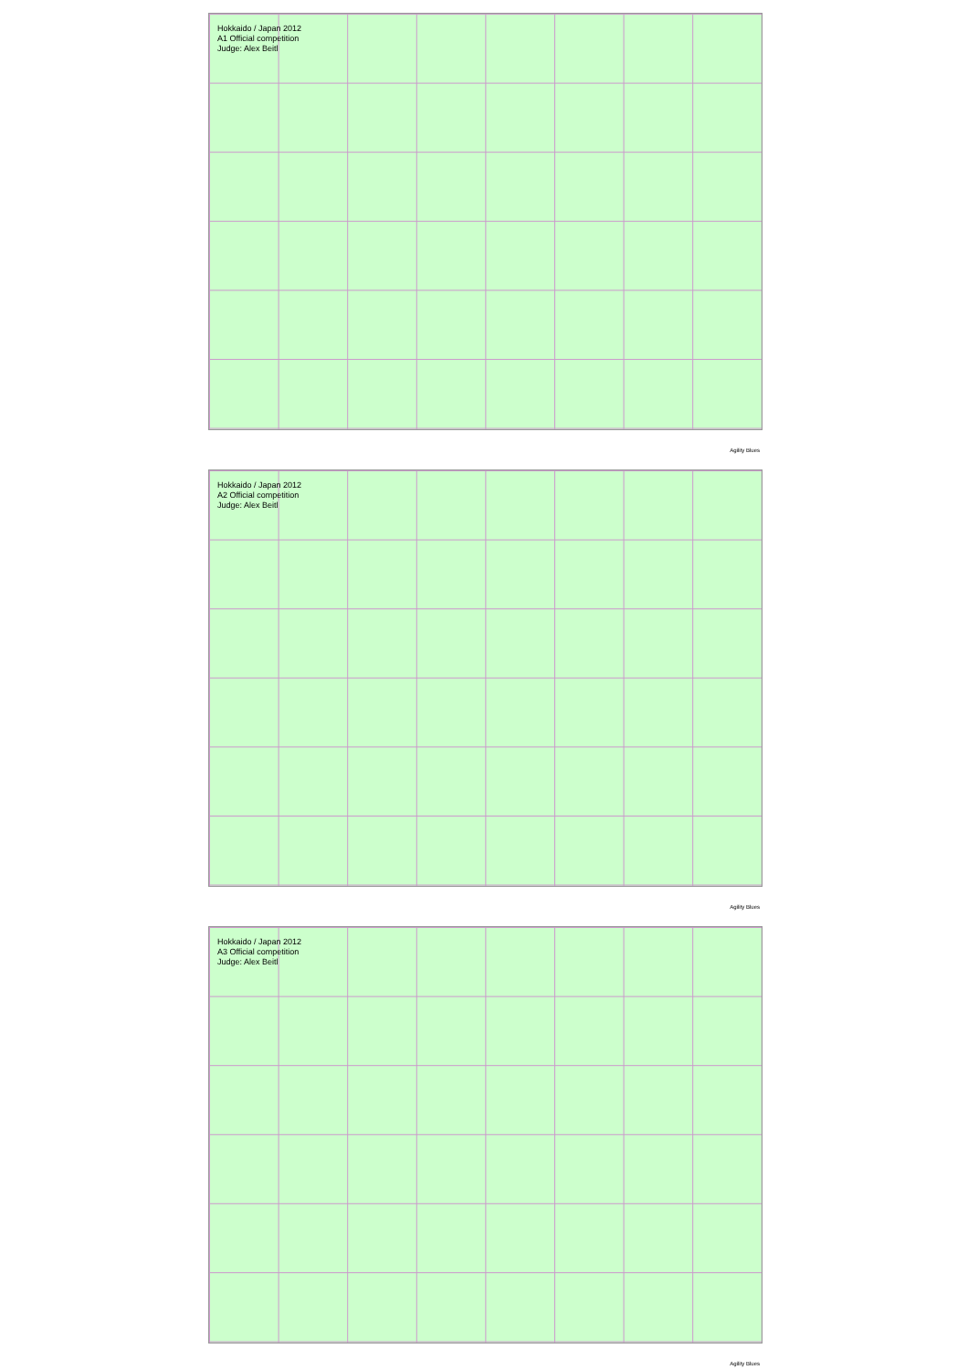Hokkaido / Japan 2012
A1 Official competition
Judge: Alex Beitl
Agility Blues
Hokkaido / Japan 2012
A2 Official competition
Judge: Alex Beitl
Agility Blues
Hokkaido / Japan 2012
A3 Official competition
Judge: Alex Beitl
Agility Blues